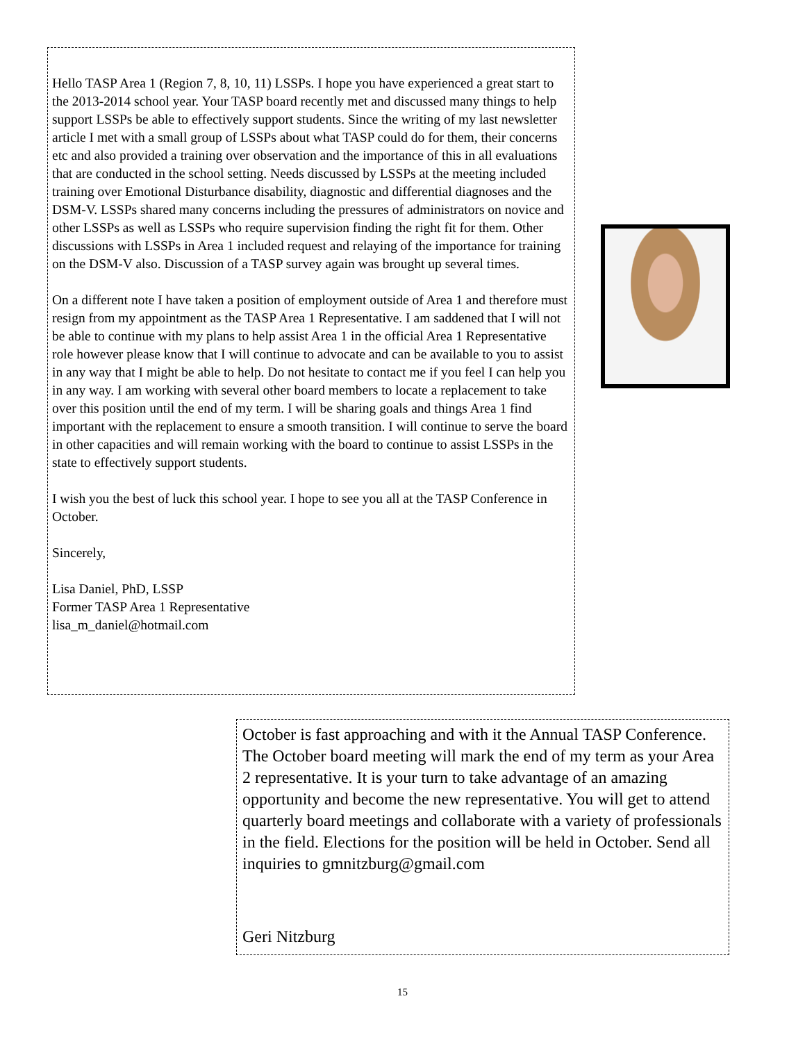Hello TASP Area 1 (Region 7, 8, 10, 11) LSSPs. I hope you have experienced a great start to the 2013-2014 school year. Your TASP board recently met and discussed many things to help support LSSPs be able to effectively support students. Since the writing of my last newsletter article I met with a small group of LSSPs about what TASP could do for them, their concerns etc and also provided a training over observation and the importance of this in all evaluations that are conducted in the school setting. Needs discussed by LSSPs at the meeting included training over Emotional Disturbance disability, diagnostic and differential diagnoses and the DSM-V. LSSPs shared many concerns including the pressures of administrators on novice and other LSSPs as well as LSSPs who require supervision finding the right fit for them. Other discussions with LSSPs in Area 1 included request and relaying of the importance for training on the DSM-V also. Discussion of a TASP survey again was brought up several times.
On a different note I have taken a position of employment outside of Area 1 and therefore must resign from my appointment as the TASP Area 1 Representative. I am saddened that I will not be able to continue with my plans to help assist Area 1 in the official Area 1 Representative role however please know that I will continue to advocate and can be available to you to assist in any way that I might be able to help. Do not hesitate to contact me if you feel I can help you in any way. I am working with several other board members to locate a replacement to take over this position until the end of my term. I will be sharing goals and things Area 1 find important with the replacement to ensure a smooth transition. I will continue to serve the board in other capacities and will remain working with the board to continue to assist LSSPs in the state to effectively support students.
I wish you the best of luck this school year. I hope to see you all at the TASP Conference in October.
Sincerely,
Lisa Daniel, PhD, LSSP
Former TASP Area 1 Representative
lisa_m_daniel@hotmail.com
October is fast approaching and with it the Annual TASP Conference. The October board meeting will mark the end of my term as your Area 2 representative. It is your turn to take advantage of an amazing opportunity and become the new representative. You will get to attend quarterly board meetings and collaborate with a variety of professionals in the field. Elections for the position will be held in October. Send all inquiries to gmnitzburg@gmail.com
Geri Nitzburg
15